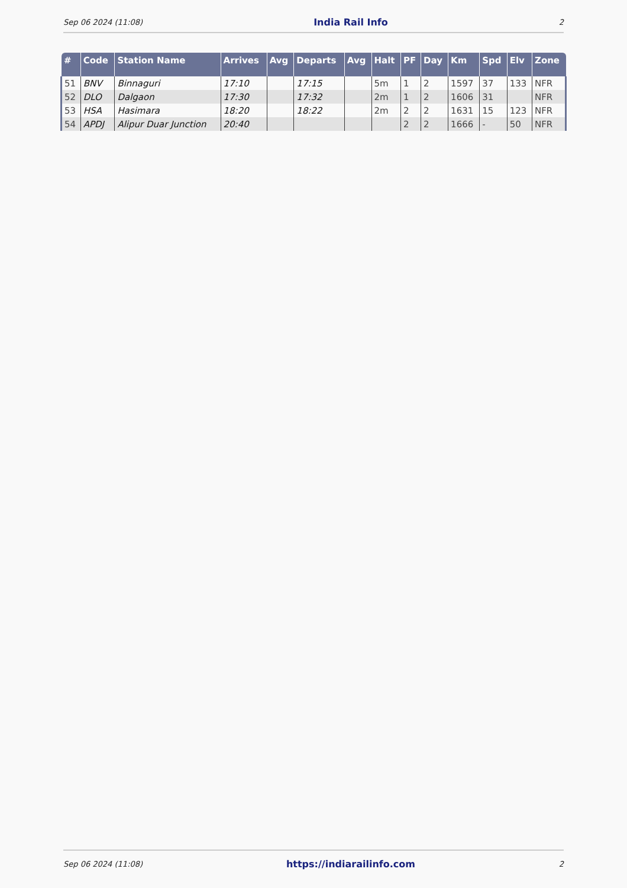Sep 06 2024 (11:08) India Rail Info 2
| # | Code | Station Name | Arrives | Avg | Departs | Avg | Halt | PF | Day | Km | Spd | Elv | Zone |
| --- | --- | --- | --- | --- | --- | --- | --- | --- | --- | --- | --- | --- | --- |
| 51 | BNV | Binnaguri | 17:10 | | 17:15 | | 5m | 1 | 2 | 1597 | 37 | 133 | NFR |
| 52 | DLO | Dalgaon | 17:30 | | 17:32 | | 2m | 1 | 2 | 1606 | 31 | | NFR |
| 53 | HSA | Hasimara | 18:20 | | 18:22 | | 2m | 2 | 2 | 1631 | 15 | 123 | NFR |
| 54 | APDJ | Alipur Duar Junction | 20:40 | | | | | 2 | 2 | 1666 | - | 50 | NFR |
Sep 06 2024 (11:08) https://indiarailinfo.com 2